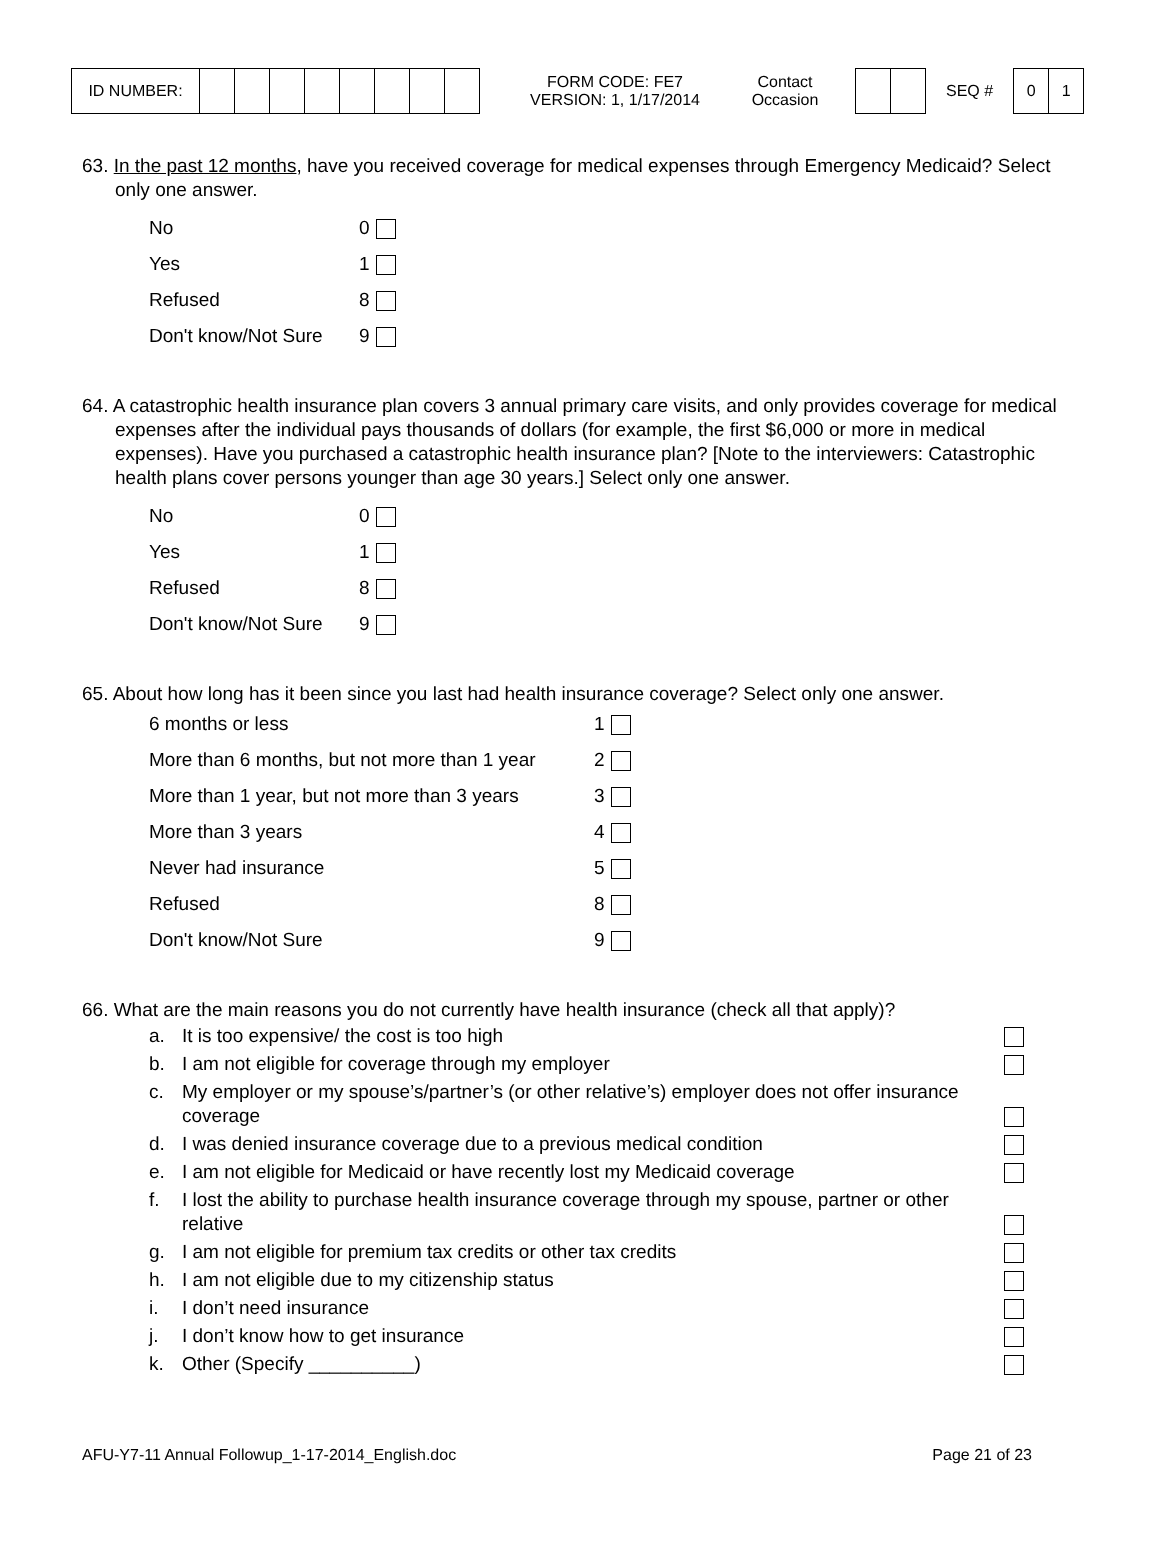| ID NUMBER: | | | | | | | | |
FORM CODE: FE7
VERSION: 1, 1/17/2014
Contact
Occasion
SEQ #
| 0 | 1 |
63. In the past 12 months, have you received coverage for medical expenses through Emergency Medicaid? Select only one answer.
| No | 0 |
| Yes | 1 |
| Refused | 8 |
| Don't know/Not Sure | 9 |
64. A catastrophic health insurance plan covers 3 annual primary care visits, and only provides coverage for medical expenses after the individual pays thousands of dollars (for example, the first $6,000 or more in medical expenses). Have you purchased a catastrophic health insurance plan? [Note to the interviewers: Catastrophic health plans cover persons younger than age 30 years.] Select only one answer.
| No | 0 |
| Yes | 1 |
| Refused | 8 |
| Don't know/Not Sure | 9 |
65. About how long has it been since you last had health insurance coverage? Select only one answer.
| 6 months or less | 1 |
| More than 6 months, but not more than 1 year | 2 |
| More than 1 year, but not more than 3 years | 3 |
| More than 3 years | 4 |
| Never had insurance | 5 |
| Refused | 8 |
| Don't know/Not Sure | 9 |
66. What are the main reasons you do not currently have health insurance (check all that apply)?
| a. | It is too expensive/ the cost is too high | |
| b. | I am not eligible for coverage through my employer | |
| c. | My employer or my spouse’s/partner’s (or other relative’s) employer does not offer insurance coverage | |
| d. | I was denied insurance coverage due to a previous medical condition | |
| e. | I am not eligible for Medicaid or have recently lost my Medicaid coverage | |
| f. | I lost the ability to purchase health insurance coverage through my spouse, partner or other relative | |
| g. | I am not eligible for premium tax credits or other tax credits | |
| h. | I am not eligible due to my citizenship status | |
| i. | I don’t need insurance | |
| j. | I don’t know how to get insurance | |
| k. | Other (Specify __________) | |
AFU-Y7-11 Annual Followup_1-17-2014_English.doc Page 21 of 23